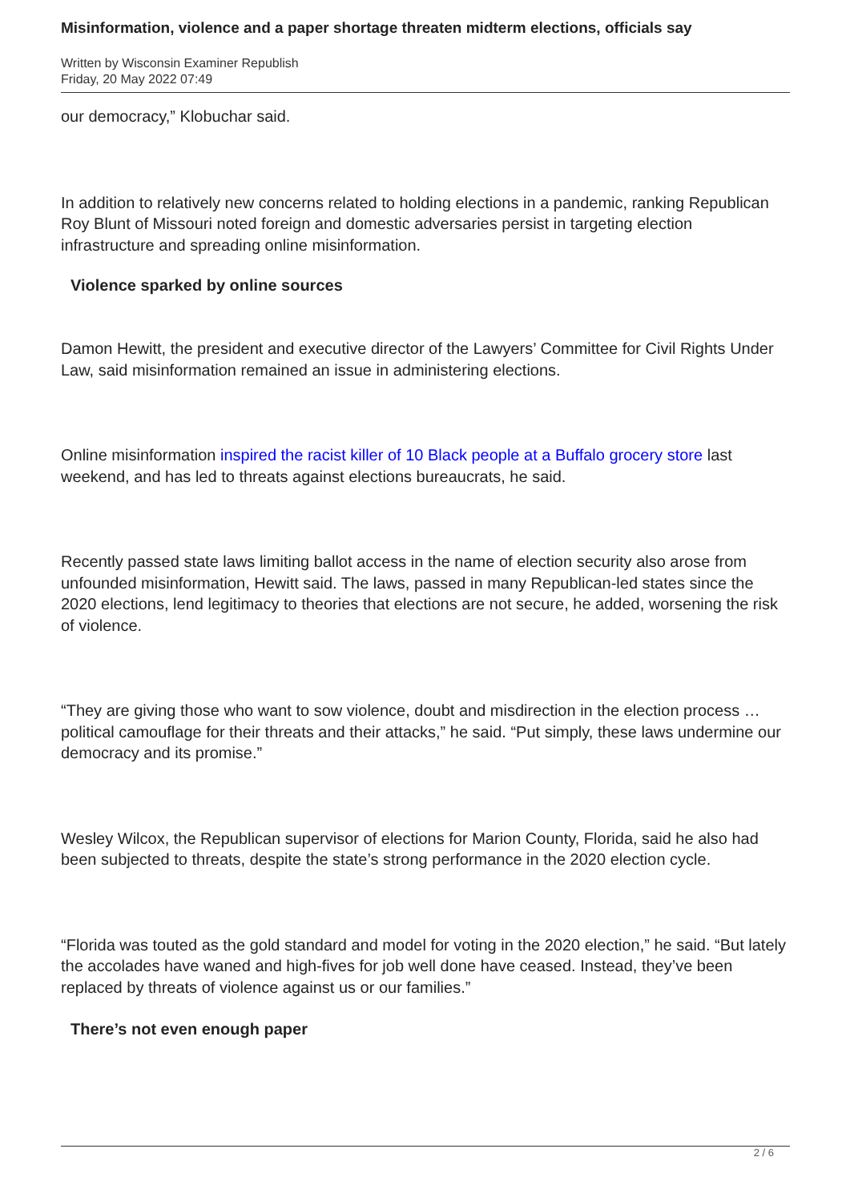Misinformation, violence and a paper shortage threaten midterm elections, officials say
Written by Wisconsin Examiner Republish
Friday, 20 May 2022 07:49
our democracy,” Klobuchar said.
In addition to relatively new concerns related to holding elections in a pandemic, ranking Republican Roy Blunt of Missouri noted foreign and domestic adversaries persist in targeting election infrastructure and spreading online misinformation.
Violence sparked by online sources
Damon Hewitt, the president and executive director of the Lawyers’ Committee for Civil Rights Under Law, said misinformation remained an issue in administering elections.
Online misinformation inspired the racist killer of 10 Black people at a Buffalo grocery store last weekend, and has led to threats against elections bureaucrats, he said.
Recently passed state laws limiting ballot access in the name of election security also arose from unfounded misinformation, Hewitt said. The laws, passed in many Republican-led states since the 2020 elections, lend legitimacy to theories that elections are not secure, he added, worsening the risk of violence.
“They are giving those who want to sow violence, doubt and misdirection in the election process … political camouflage for their threats and their attacks,” he said. “Put simply, these laws undermine our democracy and its promise.”
Wesley Wilcox, the Republican supervisor of elections for Marion County, Florida, said he also had been subjected to threats, despite the state’s strong performance in the 2020 election cycle.
“Florida was touted as the gold standard and model for voting in the 2020 election,” he said. “But lately the accolades have waned and high-fives for job well done have ceased. Instead, they’ve been replaced by threats of violence against us or our families.”
There’s not even enough paper
2 / 6